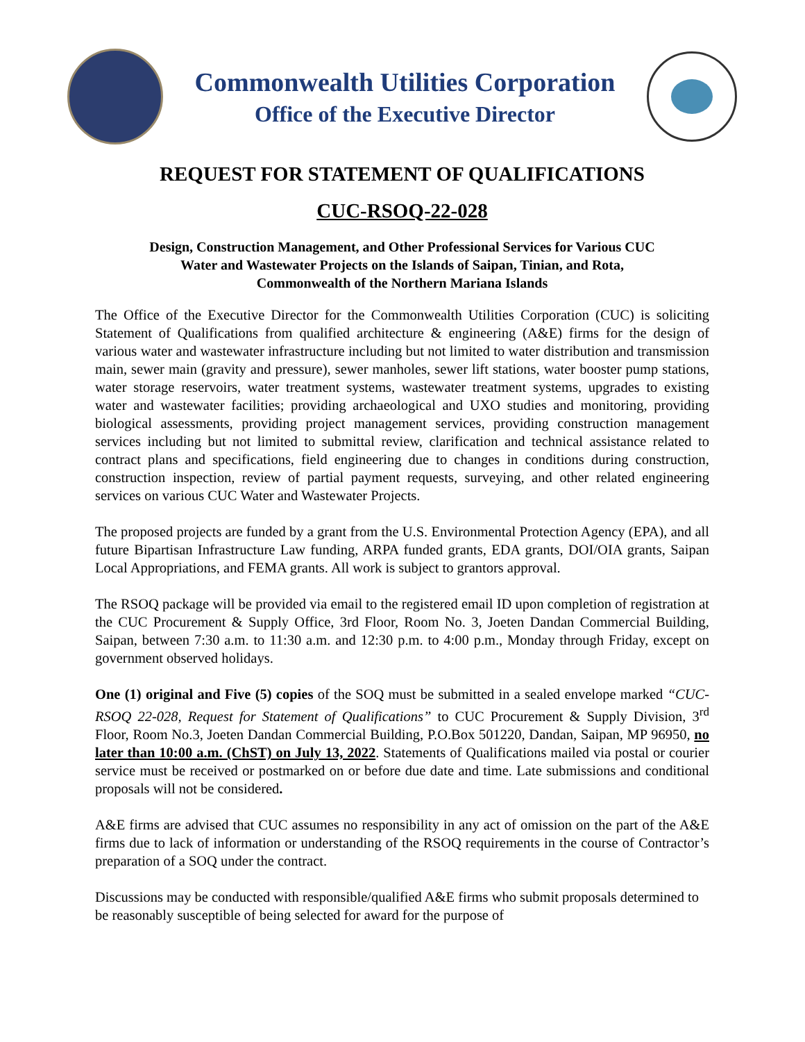Commonwealth Utilities Corporation
Office of the Executive Director
REQUEST FOR STATEMENT OF QUALIFICATIONS
CUC-RSOQ-22-028
Design, Construction Management, and Other Professional Services for Various CUC
Water and Wastewater Projects on the Islands of Saipan, Tinian, and Rota,
Commonwealth of the Northern Mariana Islands
The Office of the Executive Director for the Commonwealth Utilities Corporation (CUC) is soliciting Statement of Qualifications from qualified architecture & engineering (A&E) firms for the design of various water and wastewater infrastructure including but not limited to water distribution and transmission main, sewer main (gravity and pressure), sewer manholes, sewer lift stations, water booster pump stations, water storage reservoirs, water treatment systems, wastewater treatment systems, upgrades to existing water and wastewater facilities; providing archaeological and UXO studies and monitoring, providing biological assessments, providing project management services, providing construction management services including but not limited to submittal review, clarification and technical assistance related to contract plans and specifications, field engineering due to changes in conditions during construction, construction inspection, review of partial payment requests, surveying, and other related engineering services on various CUC Water and Wastewater Projects.
The proposed projects are funded by a grant from the U.S. Environmental Protection Agency (EPA), and all future Bipartisan Infrastructure Law funding, ARPA funded grants, EDA grants, DOI/OIA grants, Saipan Local Appropriations, and FEMA grants. All work is subject to grantors approval.
The RSOQ package will be provided via email to the registered email ID upon completion of registration at the CUC Procurement & Supply Office, 3rd Floor, Room No. 3, Joeten Dandan Commercial Building, Saipan, between 7:30 a.m. to 11:30 a.m. and 12:30 p.m. to 4:00 p.m., Monday through Friday, except on government observed holidays.
One (1) original and Five (5) copies of the SOQ must be submitted in a sealed envelope marked “CUC-RSOQ 22-028, Request for Statement of Qualifications” to CUC Procurement & Supply Division, 3<sup>rd</sup> Floor, Room No.3, Joeten Dandan Commercial Building, P.O.Box 501220, Dandan, Saipan, MP 96950, no later than 10:00 a.m. (ChST) on July 13, 2022. Statements of Qualifications mailed via postal or courier service must be received or postmarked on or before due date and time. Late submissions and conditional proposals will not be considered.
A&E firms are advised that CUC assumes no responsibility in any act of omission on the part of the A&E firms due to lack of information or understanding of the RSOQ requirements in the course of Contractor’s preparation of a SOQ under the contract.
Discussions may be conducted with responsible/qualified A&E firms who submit proposals determined to be reasonably susceptible of being selected for award for the purpose of